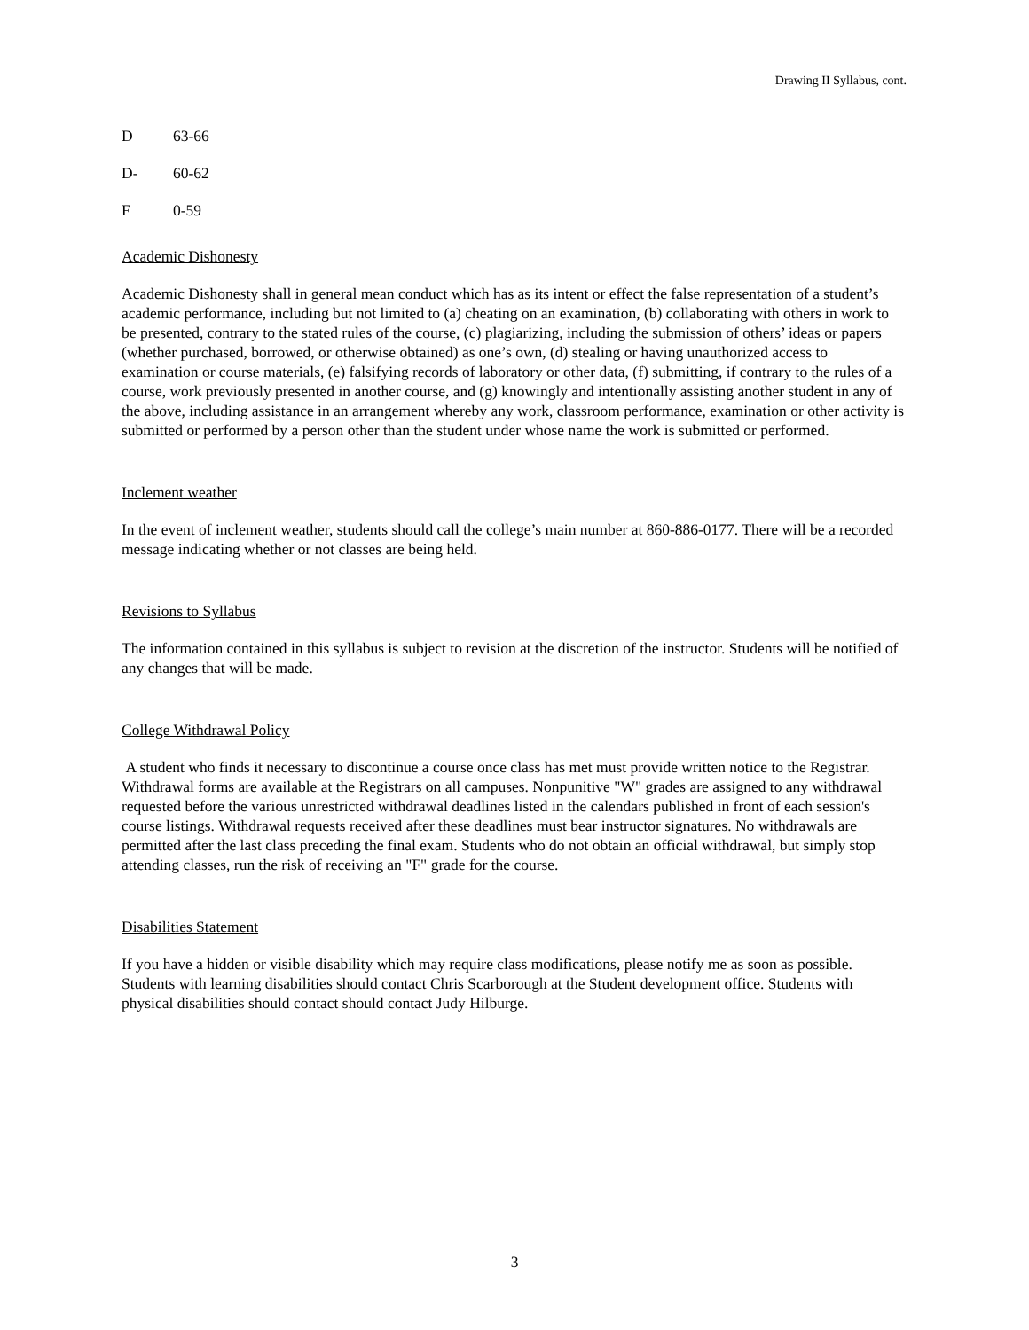Drawing II Syllabus, cont.
D 63-66
D- 60-62
F 0-59
Academic Dishonesty
Academic Dishonesty shall in general mean conduct which has as its intent or effect the false representation of a student’s academic performance, including but not limited to (a) cheating on an examination, (b) collaborating with others in work to be presented, contrary to the stated rules of the course, (c) plagiarizing, including the submission of others’ ideas or papers (whether purchased, borrowed, or otherwise obtained) as one’s own, (d) stealing or having unauthorized access to examination or course materials, (e) falsifying records of laboratory or other data, (f) submitting, if contrary to the rules of a course, work previously presented in another course, and (g) knowingly and intentionally assisting another student in any of the above, including assistance in an arrangement whereby any work, classroom performance, examination or other activity is submitted or performed by a person other than the student under whose name the work is submitted or performed.
Inclement weather
In the event of inclement weather, students should call the college’s main number at 860-886-0177. There will be a recorded message indicating whether or not classes are being held.
Revisions to Syllabus
The information contained in this syllabus is subject to revision at the discretion of the instructor. Students will be notified of any changes that will be made.
College Withdrawal Policy
A student who finds it necessary to discontinue a course once class has met must provide written notice to the Registrar. Withdrawal forms are available at the Registrars on all campuses. Nonpunitive "W" grades are assigned to any withdrawal requested before the various unrestricted withdrawal deadlines listed in the calendars published in front of each session's course listings. Withdrawal requests received after these deadlines must bear instructor signatures. No withdrawals are permitted after the last class preceding the final exam. Students who do not obtain an official withdrawal, but simply stop attending classes, run the risk of receiving an "F" grade for the course.
Disabilities Statement
If you have a hidden or visible disability which may require class modifications, please notify me as soon as possible. Students with learning disabilities should contact Chris Scarborough at the Student development office. Students with physical disabilities should contact should contact Judy Hilburge.
3